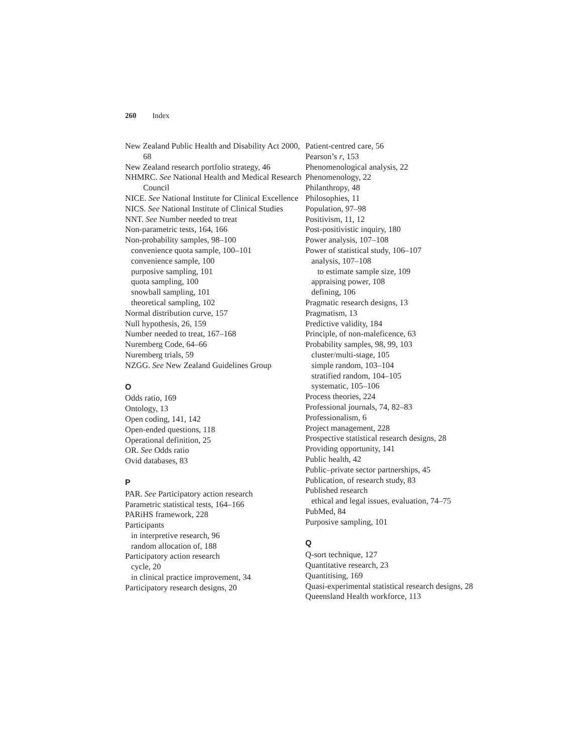260 Index
New Zealand Public Health and Disability Act 2000, 68
New Zealand research portfolio strategy, 46
NHMRC. See National Health and Medical Research Council
NICE. See National Institute for Clinical Excellence
NICS. See National Institute of Clinical Studies
NNT. See Number needed to treat
Non-parametric tests, 164, 166
Non-probability samples, 98–100
convenience quota sample, 100–101
convenience sample, 100
purposive sampling, 101
quota sampling, 100
snowball sampling, 101
theoretical sampling, 102
Normal distribution curve, 157
Null hypothesis, 26, 159
Number needed to treat, 167–168
Nuremberg Code, 64–66
Nuremberg trials, 59
NZGG. See New Zealand Guidelines Group
O
Odds ratio, 169
Ontology, 13
Open coding, 141, 142
Open-ended questions, 118
Operational definition, 25
OR. See Odds ratio
Ovid databases, 83
P
PAR. See Participatory action research
Parametric statistical tests, 164–166
PARiHS framework, 228
Participants
in interpretive research, 96
random allocation of, 188
Participatory action research
cycle, 20
in clinical practice improvement, 34
Participatory research designs, 20
Patient-centred care, 56
Pearson’s r, 153
Phenomenological analysis, 22
Phenomenology, 22
Philanthropy, 48
Philosophies, 11
Population, 97–98
Positivism, 11, 12
Post-positivistic inquiry, 180
Power analysis, 107–108
Power of statistical study, 106–107
analysis, 107–108
to estimate sample size, 109
appraising power, 108
defining, 106
Pragmatic research designs, 13
Pragmatism, 13
Predictive validity, 184
Principle, of non-maleficence, 63
Probability samples, 98, 99, 103
cluster/multi-stage, 105
simple random, 103–104
stratified random, 104–105
systematic, 105–106
Process theories, 224
Professional journals, 74, 82–83
Professionalism, 6
Project management, 228
Prospective statistical research designs, 28
Providing opportunity, 141
Public health, 42
Public–private sector partnerships, 45
Publication, of research study, 83
Published research
ethical and legal issues, evaluation, 74–75
PubMed, 84
Purposive sampling, 101
Q
Q-sort technique, 127
Quantitative research, 23
Quantitising, 169
Quasi-experimental statistical research designs, 28
Queensland Health workforce, 113